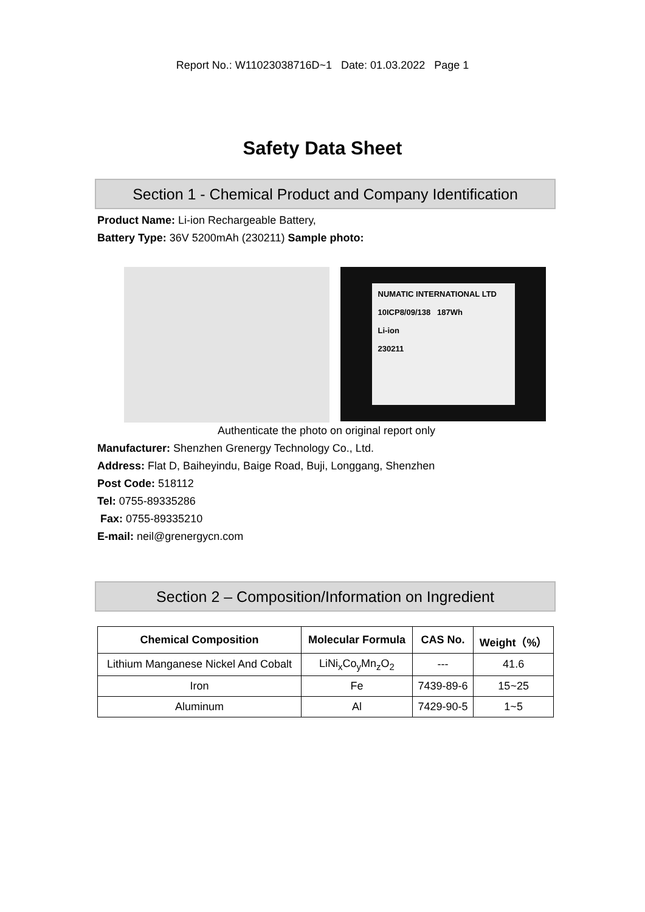Report No.: W11023038716D~1 Date: 01.03.2022 Page 1
Safety Data Sheet
Section 1 - Chemical Product and Company Identification
Product Name: Li-ion Rechargeable Battery,
Battery Type: 36V 5200mAh (230211) Sample photo:
NUMATIC INTERNATIONAL LTD
10ICP8/09/138 187Wh
Li-ion
230211
Authenticate the photo on original report only
Manufacturer: Shenzhen Grenergy Technology Co., Ltd.
Address: Flat D, Baiheyindu, Baige Road, Buji, Longgang, Shenzhen
Post Code: 518112
Tel: 0755-89335286
Fax: 0755-89335210
E-mail: neil@grenergycn.com
Section 2 – Composition/Information on Ingredient
| Chemical Composition | Molecular Formula | CAS No. | Weight（%） |
| --- | --- | --- | --- |
| Lithium Manganese Nickel And Cobalt | LiNi<sub>x</sub>Co<sub>y</sub>Mn<sub>z</sub>O<sub>2</sub> | --- | 41.6 |
| Iron | Fe | 7439-89-6 | 15~25 |
| Aluminum | Al | 7429-90-5 | 1~5 |